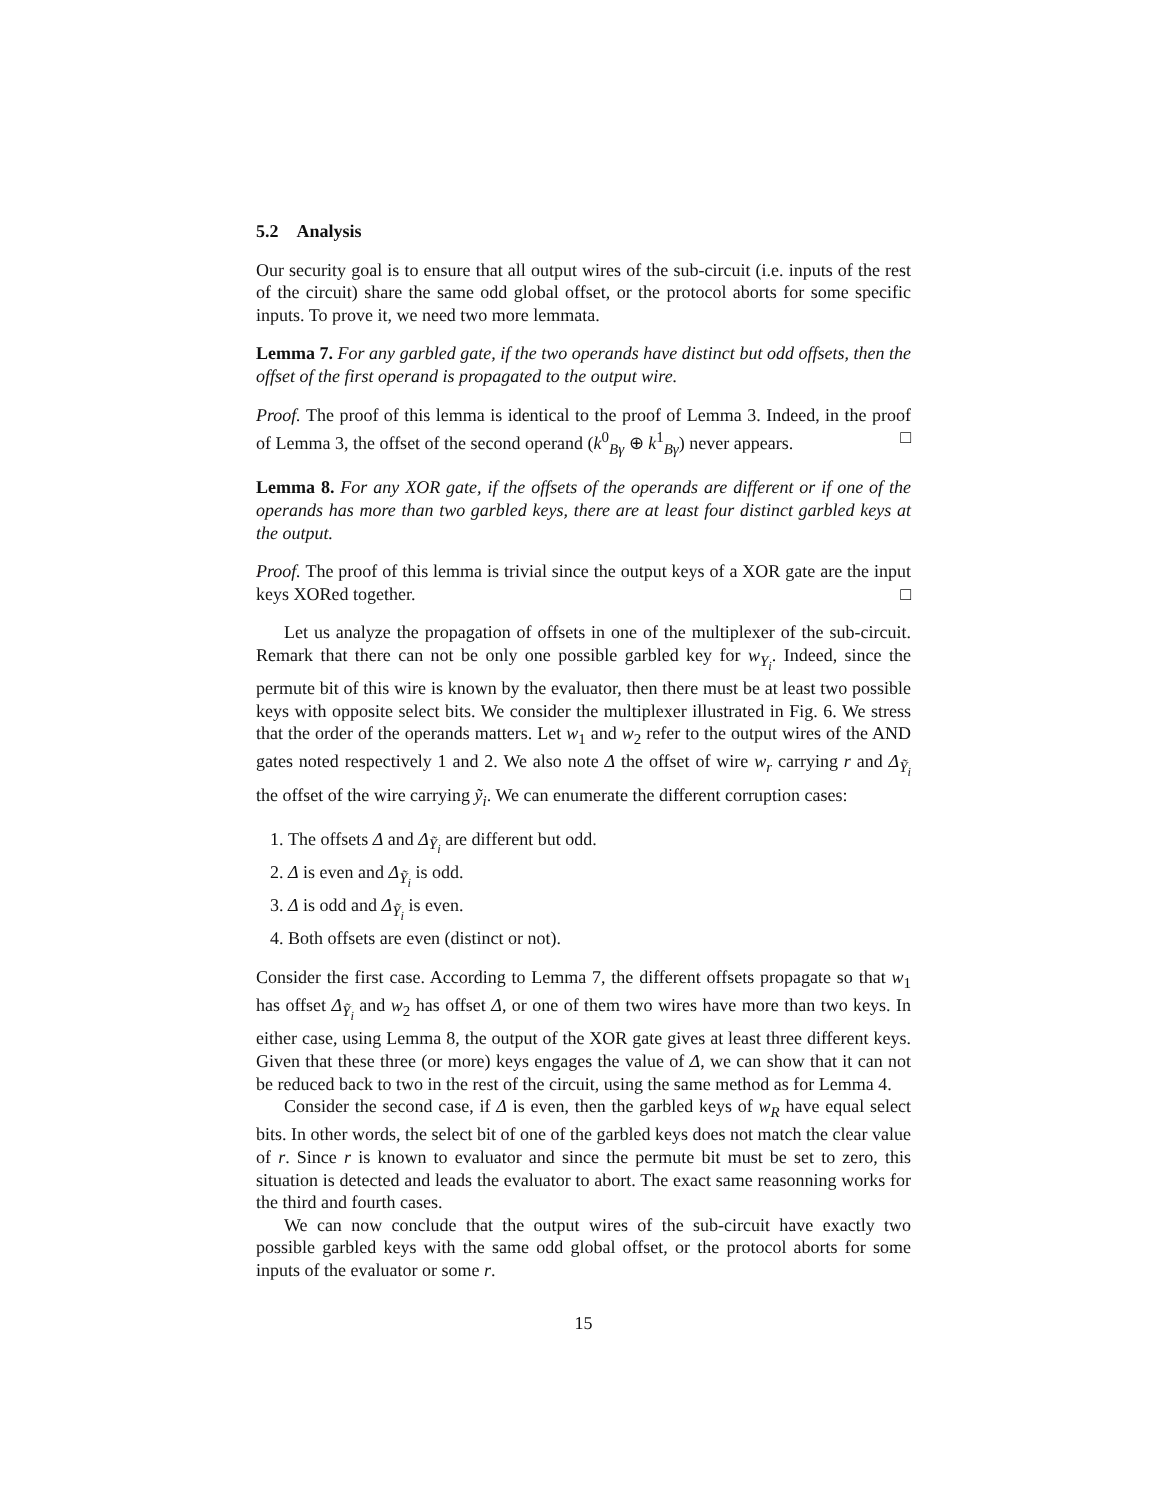5.2 Analysis
Our security goal is to ensure that all output wires of the sub-circuit (i.e. inputs of the rest of the circuit) share the same odd global offset, or the protocol aborts for some specific inputs. To prove it, we need two more lemmata.
Lemma 7. For any garbled gate, if the two operands have distinct but odd offsets, then the offset of the first operand is propagated to the output wire.
Proof. The proof of this lemma is identical to the proof of Lemma 3. Indeed, in the proof of Lemma 3, the offset of the second operand (k<sup>0</sup><sub>Bγ</sub> ⊕ k<sup>1</sup><sub>Bγ</sub>) never appears. □
Lemma 8. For any XOR gate, if the offsets of the operands are different or if one of the operands has more than two garbled keys, there are at least four distinct garbled keys at the output.
Proof. The proof of this lemma is trivial since the output keys of a XOR gate are the input keys XORed together. □
Let us analyze the propagation of offsets in one of the multiplexer of the sub-circuit. Remark that there can not be only one possible garbled key for w<sub>Y<sub>i</sub></sub>. Indeed, since the permute bit of this wire is known by the evaluator, then there must be at least two possible keys with opposite select bits. We consider the multiplexer illustrated in Fig. 6. We stress that the order of the operands matters. Let w<sub>1</sub> and w<sub>2</sub> refer to the output wires of the AND gates noted respectively 1 and 2. We also note Δ the offset of wire w<sub>r</sub> carrying r and Δ<sub>Ỹ<sub>i</sub></sub> the offset of the wire carrying ỹ<sub>i</sub>. We can enumerate the different corruption cases:
1. The offsets Δ and Δ<sub>Ỹ<sub>i</sub></sub> are different but odd.
2. Δ is even and Δ<sub>Ỹ<sub>i</sub></sub> is odd.
3. Δ is odd and Δ<sub>Ỹ<sub>i</sub></sub> is even.
4. Both offsets are even (distinct or not).
Consider the first case. According to Lemma 7, the different offsets propagate so that w<sub>1</sub> has offset Δ<sub>Ỹ<sub>i</sub></sub> and w<sub>2</sub> has offset Δ, or one of them two wires have more than two keys. In either case, using Lemma 8, the output of the XOR gate gives at least three different keys. Given that these three (or more) keys engages the value of Δ, we can show that it can not be reduced back to two in the rest of the circuit, using the same method as for Lemma 4.
Consider the second case, if Δ is even, then the garbled keys of w<sub>R</sub> have equal select bits. In other words, the select bit of one of the garbled keys does not match the clear value of r. Since r is known to evaluator and since the permute bit must be set to zero, this situation is detected and leads the evaluator to abort. The exact same reasonning works for the third and fourth cases.
We can now conclude that the output wires of the sub-circuit have exactly two possible garbled keys with the same odd global offset, or the protocol aborts for some inputs of the evaluator or some r.
15